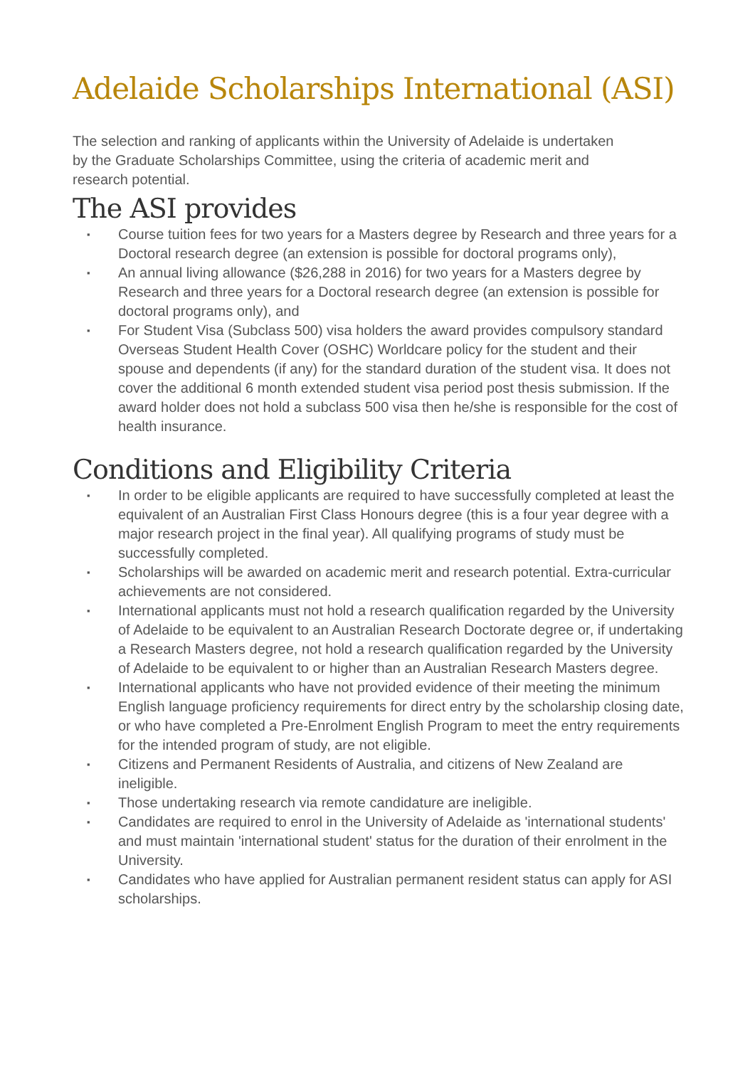Adelaide Scholarships International (ASI)
The selection and ranking of applicants within the University of Adelaide is undertaken by the Graduate Scholarships Committee, using the criteria of academic merit and research potential.
The ASI provides
▪ Course tuition fees for two years for a Masters degree by Research and three years for a Doctoral research degree (an extension is possible for doctoral programs only),
▪ An annual living allowance ($26,288 in 2016) for two years for a Masters degree by Research and three years for a Doctoral research degree (an extension is possible for doctoral programs only), and
▪ For Student Visa (Subclass 500) visa holders the award provides compulsory standard Overseas Student Health Cover (OSHC) Worldcare policy for the student and their spouse and dependents (if any) for the standard duration of the student visa. It does not cover the additional 6 month extended student visa period post thesis submission. If the award holder does not hold a subclass 500 visa then he/she is responsible for the cost of health insurance.
Conditions and Eligibility Criteria
▪ In order to be eligible applicants are required to have successfully completed at least the equivalent of an Australian First Class Honours degree (this is a four year degree with a major research project in the final year). All qualifying programs of study must be successfully completed.
▪ Scholarships will be awarded on academic merit and research potential. Extra-curricular achievements are not considered.
▪ International applicants must not hold a research qualification regarded by the University of Adelaide to be equivalent to an Australian Research Doctorate degree or, if undertaking a Research Masters degree, not hold a research qualification regarded by the University of Adelaide to be equivalent to or higher than an Australian Research Masters degree.
▪ International applicants who have not provided evidence of their meeting the minimum English language proficiency requirements for direct entry by the scholarship closing date, or who have completed a Pre-Enrolment English Program to meet the entry requirements for the intended program of study, are not eligible.
▪ Citizens and Permanent Residents of Australia, and citizens of New Zealand are ineligible.
▪ Those undertaking research via remote candidature are ineligible.
▪ Candidates are required to enrol in the University of Adelaide as 'international students' and must maintain 'international student' status for the duration of their enrolment in the University.
▪ Candidates who have applied for Australian permanent resident status can apply for ASI scholarships.